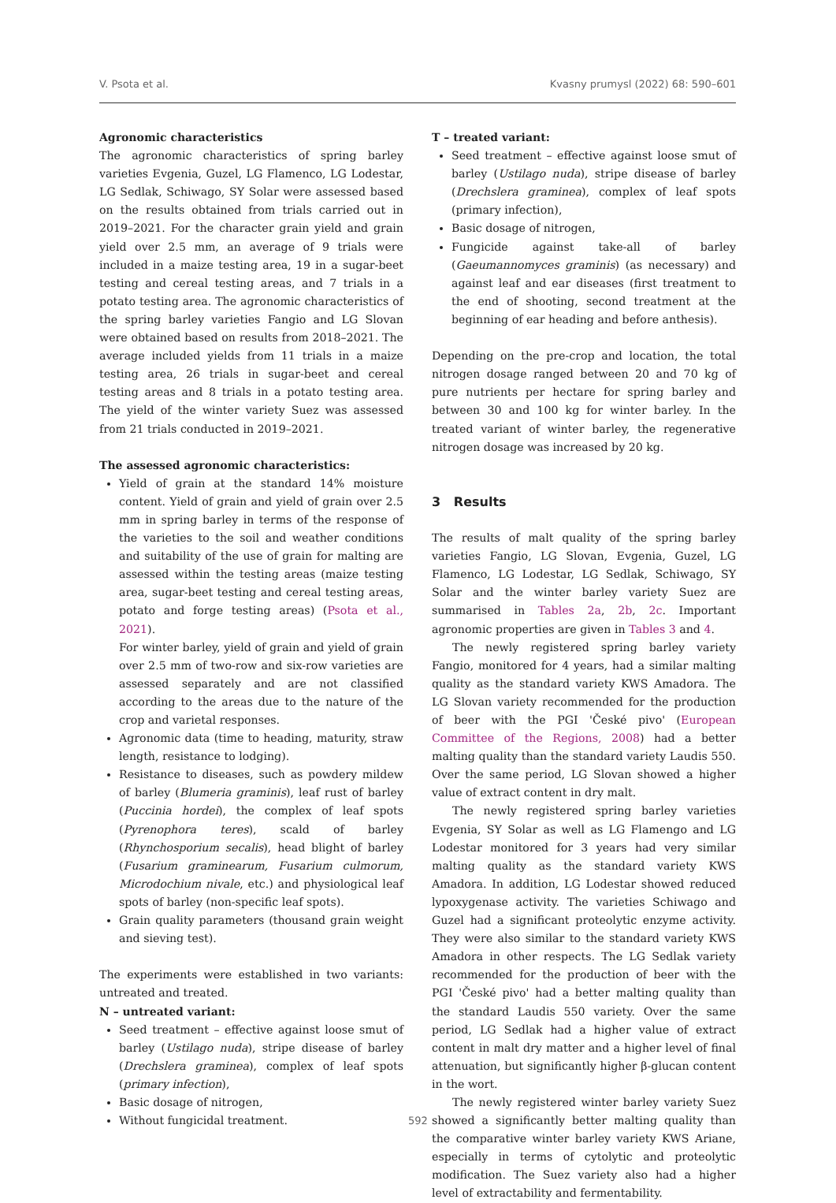V. Psota et al. Kvasny prumysl (2022) 68: 590–601
Agronomic characteristics
The agronomic characteristics of spring barley varieties Evgenia, Guzel, LG Flamenco, LG Lodestar, LG Sedlak, Schiwago, SY Solar were assessed based on the results obtained from trials carried out in 2019–2021. For the character grain yield and grain yield over 2.5 mm, an average of 9 trials were included in a maize testing area, 19 in a sugar-beet testing and cereal testing areas, and 7 trials in a potato testing area. The agronomic characteristics of the spring barley varieties Fangio and LG Slovan were obtained based on results from 2018–2021. The average included yields from 11 trials in a maize testing area, 26 trials in sugar-beet and cereal testing areas and 8 trials in a potato testing area. The yield of the winter variety Suez was assessed from 21 trials conducted in 2019–2021.
The assessed agronomic characteristics:
Yield of grain at the standard 14% moisture content. Yield of grain and yield of grain over 2.5 mm in spring barley in terms of the response of the varieties to the soil and weather conditions and suitability of the use of grain for malting are assessed within the testing areas (maize testing area, sugar-beet testing and cereal testing areas, potato and forge testing areas) (Psota et al., 2021).
For winter barley, yield of grain and yield of grain over 2.5 mm of two-row and six-row varieties are assessed separately and are not classified according to the areas due to the nature of the crop and varietal responses.
Agronomic data (time to heading, maturity, straw length, resistance to lodging).
Resistance to diseases, such as powdery mildew of barley (Blumeria graminis), leaf rust of barley (Puccinia hordei), the complex of leaf spots (Pyrenophora teres), scald of barley (Rhynchosporium secalis), head blight of barley (Fusarium graminearum, Fusarium culmorum, Microdochium nivale, etc.) and physiological leaf spots of barley (non-specific leaf spots).
Grain quality parameters (thousand grain weight and sieving test).
The experiments were established in two variants: untreated and treated.
N – untreated variant:
Seed treatment – effective against loose smut of barley (Ustilago nuda), stripe disease of barley (Drechslera graminea), complex of leaf spots (primary infection),
Basic dosage of nitrogen,
Without fungicidal treatment.
T – treated variant:
Seed treatment – effective against loose smut of barley (Ustilago nuda), stripe disease of barley (Drechslera graminea), complex of leaf spots (primary infection),
Basic dosage of nitrogen,
Fungicide against take-all of barley (Gaeumannomyces graminis) (as necessary) and against leaf and ear diseases (first treatment to the end of shooting, second treatment at the beginning of ear heading and before anthesis).
Depending on the pre-crop and location, the total nitrogen dosage ranged between 20 and 70 kg of pure nutrients per hectare for spring barley and between 30 and 100 kg for winter barley. In the treated variant of winter barley, the regenerative nitrogen dosage was increased by 20 kg.
3 Results
The results of malt quality of the spring barley varieties Fangio, LG Slovan, Evgenia, Guzel, LG Flamenco, LG Lodestar, LG Sedlak, Schiwago, SY Solar and the winter barley variety Suez are summarised in Tables 2a, 2b, 2c. Important agronomic properties are given in Tables 3 and 4.
The newly registered spring barley variety Fangio, monitored for 4 years, had a similar malting quality as the standard variety KWS Amadora. The LG Slovan variety recommended for the production of beer with the PGI 'České pivo' (European Committee of the Regions, 2008) had a better malting quality than the standard variety Laudis 550. Over the same period, LG Slovan showed a higher value of extract content in dry malt.
The newly registered spring barley varieties Evgenia, SY Solar as well as LG Flamengo and LG Lodestar monitored for 3 years had very similar malting quality as the standard variety KWS Amadora. In addition, LG Lodestar showed reduced lypoxygenase activity. The varieties Schiwago and Guzel had a significant proteolytic enzyme activity. They were also similar to the standard variety KWS Amadora in other respects. The LG Sedlak variety recommended for the production of beer with the PGI 'České pivo' had a better malting quality than the standard Laudis 550 variety. Over the same period, LG Sedlak had a higher value of extract content in malt dry matter and a higher level of final attenuation, but significantly higher β-glucan content in the wort.
The newly registered winter barley variety Suez showed a significantly better malting quality than the comparative winter barley variety KWS Ariane, especially in terms of cytolytic and proteolytic modification. The Suez variety also had a higher level of extractability and fermentability.
592